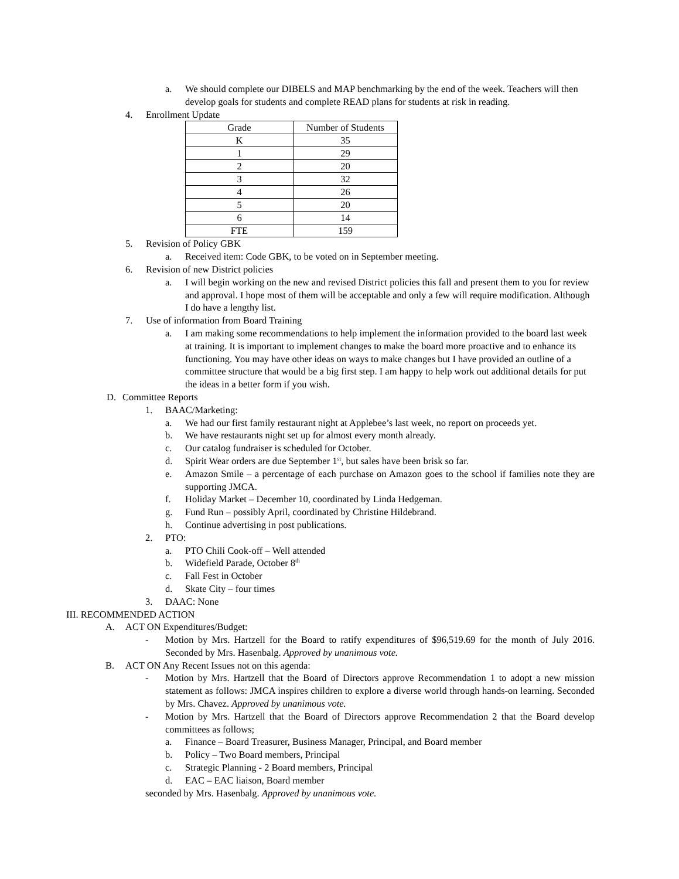a. We should complete our DIBELS and MAP benchmarking by the end of the week. Teachers will then develop goals for students and complete READ plans for students at risk in reading.
4. Enrollment Update
| Grade | Number of Students |
| K | 35 |
| 1 | 29 |
| 2 | 20 |
| 3 | 32 |
| 4 | 26 |
| 5 | 20 |
| 6 | 14 |
| FTE | 159 |
5. Revision of Policy GBK
a. Received item: Code GBK, to be voted on in September meeting.
6. Revision of new District policies
a. I will begin working on the new and revised District policies this fall and present them to you for review and approval. I hope most of them will be acceptable and only a few will require modification. Although I do have a lengthy list.
7. Use of information from Board Training
a. I am making some recommendations to help implement the information provided to the board last week at training. It is important to implement changes to make the board more proactive and to enhance its functioning. You may have other ideas on ways to make changes but I have provided an outline of a committee structure that would be a big first step. I am happy to help work out additional details for put the ideas in a better form if you wish.
D. Committee Reports
1. BAAC/Marketing:
a. We had our first family restaurant night at Applebee’s last week, no report on proceeds yet.
b. We have restaurants night set up for almost every month already.
c. Our catalog fundraiser is scheduled for October.
d. Spirit Wear orders are due September 1<sup>st</sup>, but sales have been brisk so far.
e. Amazon Smile – a percentage of each purchase on Amazon goes to the school if families note they are supporting JMCA.
f. Holiday Market – December 10, coordinated by Linda Hedgeman.
g. Fund Run – possibly April, coordinated by Christine Hildebrand.
h. Continue advertising in post publications.
2. PTO:
a. PTO Chili Cook-off – Well attended
b. Widefield Parade, October 8<sup>th</sup>
c. Fall Fest in October
d. Skate City – four times
3. DAAC: None
III. RECOMMENDED ACTION
A. ACT ON Expenditures/Budget:
- Motion by Mrs. Hartzell for the Board to ratify expenditures of $96,519.69 for the month of July 2016. Seconded by Mrs. Hasenbalg. Approved by unanimous vote.
B. ACT ON Any Recent Issues not on this agenda:
- Motion by Mrs. Hartzell that the Board of Directors approve Recommendation 1 to adopt a new mission statement as follows: JMCA inspires children to explore a diverse world through hands-on learning. Seconded by Mrs. Chavez. Approved by unanimous vote.
- Motion by Mrs. Hartzell that the Board of Directors approve Recommendation 2 that the Board develop committees as follows;
a. Finance – Board Treasurer, Business Manager, Principal, and Board member
b. Policy – Two Board members, Principal
c. Strategic Planning - 2 Board members, Principal
d. EAC – EAC liaison, Board member
seconded by Mrs. Hasenbalg. Approved by unanimous vote.